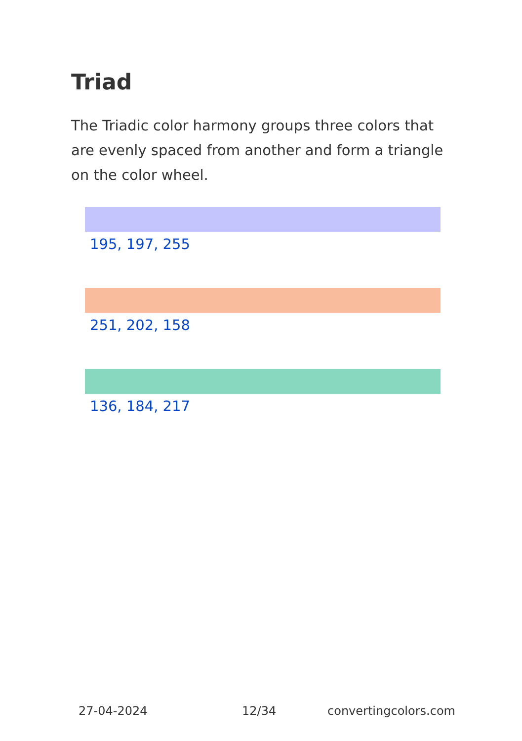Triad
The Triadic color harmony groups three colors that are evenly spaced from another and form a triangle on the color wheel.
195, 197, 255
251, 202, 158
136, 184, 217
27-04-2024 12/34 convertingcolors.com